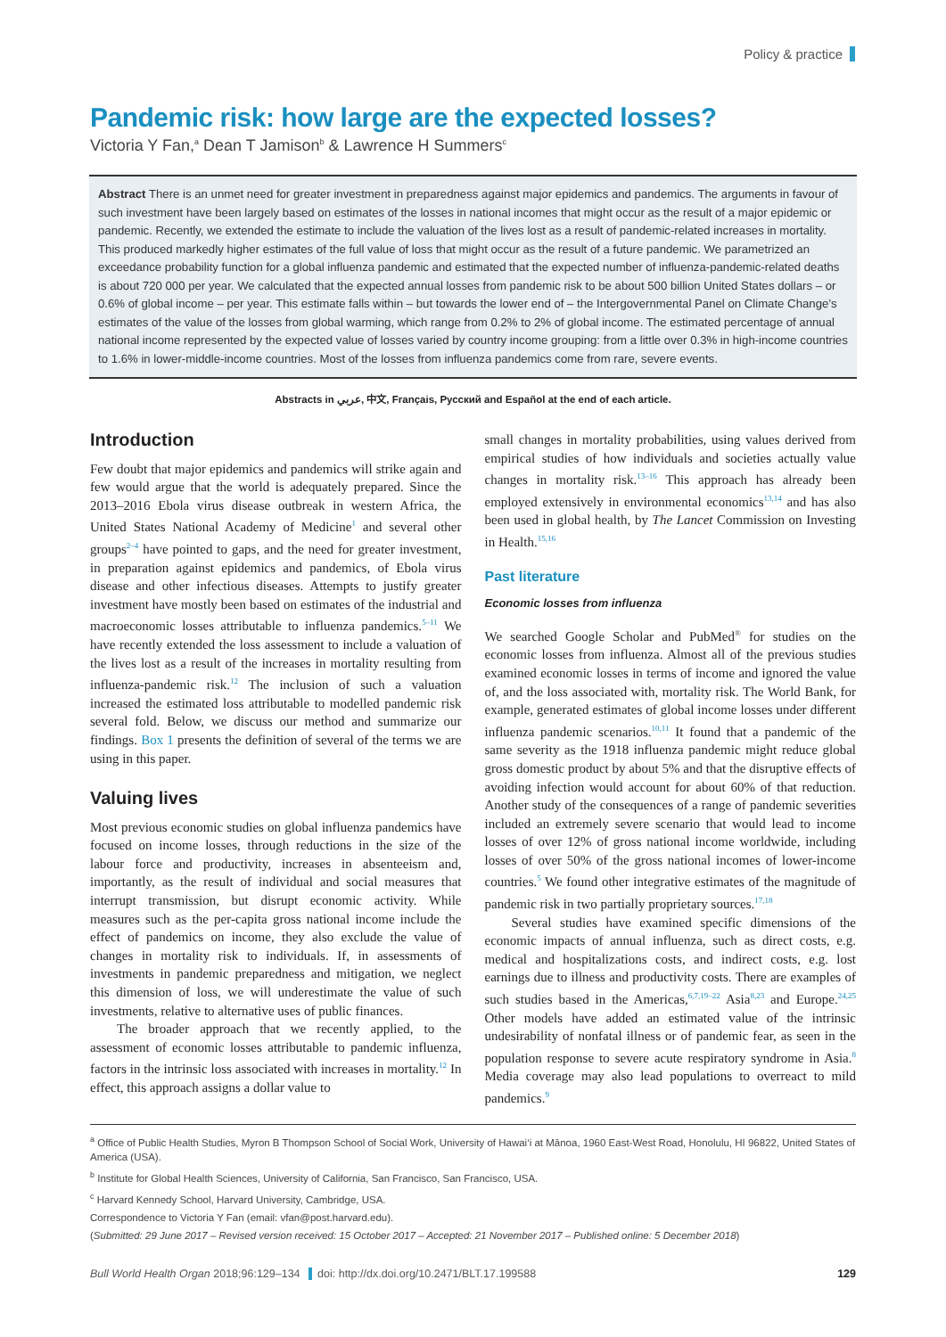Policy & practice
Pandemic risk: how large are the expected losses?
Victoria Y Fan,<sup>a</sup> Dean T Jamison<sup>b</sup> & Lawrence H Summers<sup>c</sup>
Abstract There is an unmet need for greater investment in preparedness against major epidemics and pandemics. The arguments in favour of such investment have been largely based on estimates of the losses in national incomes that might occur as the result of a major epidemic or pandemic. Recently, we extended the estimate to include the valuation of the lives lost as a result of pandemic-related increases in mortality. This produced markedly higher estimates of the full value of loss that might occur as the result of a future pandemic. We parametrized an exceedance probability function for a global influenza pandemic and estimated that the expected number of influenza-pandemic-related deaths is about 720 000 per year. We calculated that the expected annual losses from pandemic risk to be about 500 billion United States dollars – or 0.6% of global income – per year. This estimate falls within – but towards the lower end of – the Intergovernmental Panel on Climate Change’s estimates of the value of the losses from global warming, which range from 0.2% to 2% of global income. The estimated percentage of annual national income represented by the expected value of losses varied by country income grouping: from a little over 0.3% in high-income countries to 1.6% in lower-middle-income countries. Most of the losses from influenza pandemics come from rare, severe events.
Abstracts in عربي, 中文, Français, Русский and Español at the end of each article.
Introduction
Few doubt that major epidemics and pandemics will strike again and few would argue that the world is adequately prepared. Since the 2013–2016 Ebola virus disease outbreak in western Africa, the United States National Academy of Medicine<sup>1</sup> and several other groups<sup>2–4</sup> have pointed to gaps, and the need for greater investment, in preparation against epidemics and pandemics, of Ebola virus disease and other infectious diseases. Attempts to justify greater investment have mostly been based on estimates of the industrial and macroeconomic losses attributable to influenza pandemics.<sup>5–11</sup> We have recently extended the loss assessment to include a valuation of the lives lost as a result of the increases in mortality resulting from influenza-pandemic risk.<sup>12</sup> The inclusion of such a valuation increased the estimated loss attributable to modelled pandemic risk several fold. Below, we discuss our method and summarize our findings. Box 1 presents the definition of several of the terms we are using in this paper.
Valuing lives
Most previous economic studies on global influenza pandemics have focused on income losses, through reductions in the size of the labour force and productivity, increases in absenteeism and, importantly, as the result of individual and social measures that interrupt transmission, but disrupt economic activity. While measures such as the per-capita gross national income include the effect of pandemics on income, they also exclude the value of changes in mortality risk to individuals. If, in assessments of investments in pandemic preparedness and mitigation, we neglect this dimension of loss, we will underestimate the value of such investments, relative to alternative uses of public finances.
The broader approach that we recently applied, to the assessment of economic losses attributable to pandemic influenza, factors in the intrinsic loss associated with increases in mortality.<sup>12</sup> In effect, this approach assigns a dollar value to
small changes in mortality probabilities, using values derived from empirical studies of how individuals and societies actually value changes in mortality risk.<sup>13–16</sup> This approach has already been employed extensively in environmental economics<sup>13,14</sup> and has also been used in global health, by The Lancet Commission on Investing in Health.<sup>15,16</sup>
Past literature
Economic losses from influenza
We searched Google Scholar and PubMed<sup>®</sup> for studies on the economic losses from influenza. Almost all of the previous studies examined economic losses in terms of income and ignored the value of, and the loss associated with, mortality risk. The World Bank, for example, generated estimates of global income losses under different influenza pandemic scenarios.<sup>10,11</sup> It found that a pandemic of the same severity as the 1918 influenza pandemic might reduce global gross domestic product by about 5% and that the disruptive effects of avoiding infection would account for about 60% of that reduction. Another study of the consequences of a range of pandemic severities included an extremely severe scenario that would lead to income losses of over 12% of gross national income worldwide, including losses of over 50% of the gross national incomes of lower-income countries.<sup>5</sup> We found other integrative estimates of the magnitude of pandemic risk in two partially proprietary sources.<sup>17,18</sup>
Several studies have examined specific dimensions of the economic impacts of annual influenza, such as direct costs, e.g. medical and hospitalizations costs, and indirect costs, e.g. lost earnings due to illness and productivity costs. There are examples of such studies based in the Americas,<sup>6,7,19–22</sup> Asia<sup>8,23</sup> and Europe.<sup>24,25</sup> Other models have added an estimated value of the intrinsic undesirability of nonfatal illness or of pandemic fear, as seen in the population response to severe acute respiratory syndrome in Asia.<sup>8</sup> Media coverage may also lead populations to overreact to mild pandemics.<sup>9</sup>
<sup>a</sup> Office of Public Health Studies, Myron B Thompson School of Social Work, University of Hawai‘i at Mānoa, 1960 East-West Road, Honolulu, HI 96822, United States of America (USA).
<sup>b</sup> Institute for Global Health Sciences, University of California, San Francisco, San Francisco, USA.
<sup>c</sup> Harvard Kennedy School, Harvard University, Cambridge, USA.
Correspondence to Victoria Y Fan (email: vfan@post.harvard.edu).
(Submitted: 29 June 2017 – Revised version received: 15 October 2017 – Accepted: 21 November 2017 – Published online: 5 December 2018)
Bull World Health Organ 2018;96:129–134 doi: http://dx.doi.org/10.2471/BLT.17.199588 129